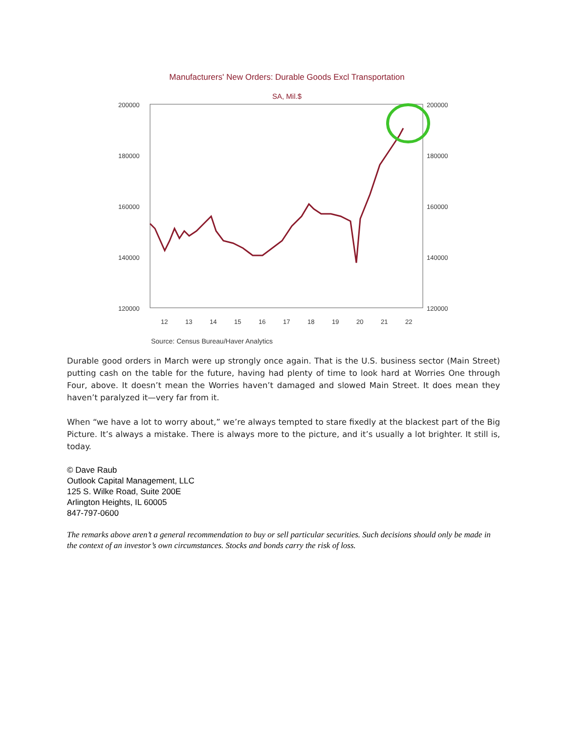Manufacturers' New Orders: Durable Goods Excl Transportation
SA, Mil.$
200000
180000
160000
140000
120000
200000
180000
160000
140000
120000
12
13
14
15
16
17
18
19
20
21
22
Source: Census Bureau/Haver Analytics
Durable good orders in March were up strongly once again. That is the U.S. business sector (Main Street) putting cash on the table for the future, having had plenty of time to look hard at Worries One through Four, above. It doesn’t mean the Worries haven’t damaged and slowed Main Street. It does mean they haven’t paralyzed it—very far from it.
When “we have a lot to worry about,” we’re always tempted to stare fixedly at the blackest part of the Big Picture. It’s always a mistake. There is always more to the picture, and it’s usually a lot brighter. It still is, today.
© Dave Raub
Outlook Capital Management, LLC
125 S. Wilke Road, Suite 200E
Arlington Heights, IL 60005
847-797-0600
The remarks above aren’t a general recommendation to buy or sell particular securities. Such decisions should only be made in the context of an investor’s own circumstances. Stocks and bonds carry the risk of loss.